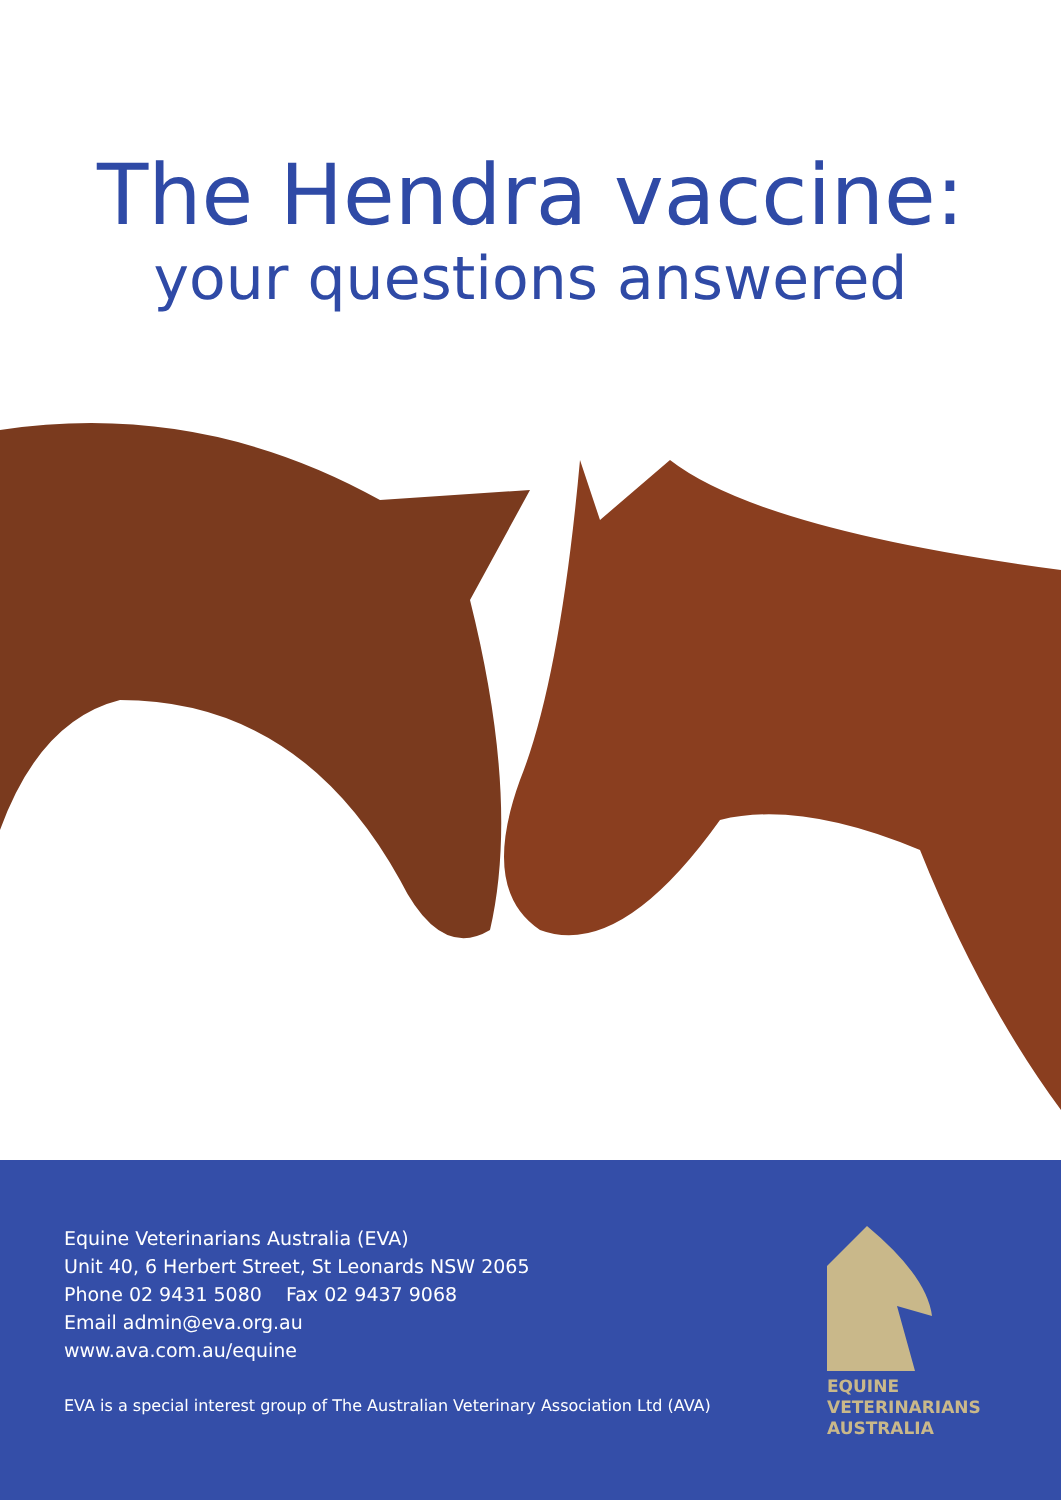The Hendra vaccine:
your questions answered
Equine Veterinarians Australia (EVA)
Unit 40, 6 Herbert Street, St Leonards NSW 2065
Phone 02 9431 5080 Fax 02 9437 9068
Email admin@eva.org.au
www.ava.com.au/equine
EVA is a special interest group of The Australian Veterinary Association Ltd (AVA)
EQUINE
VETERINARIANS
AUSTRALIA